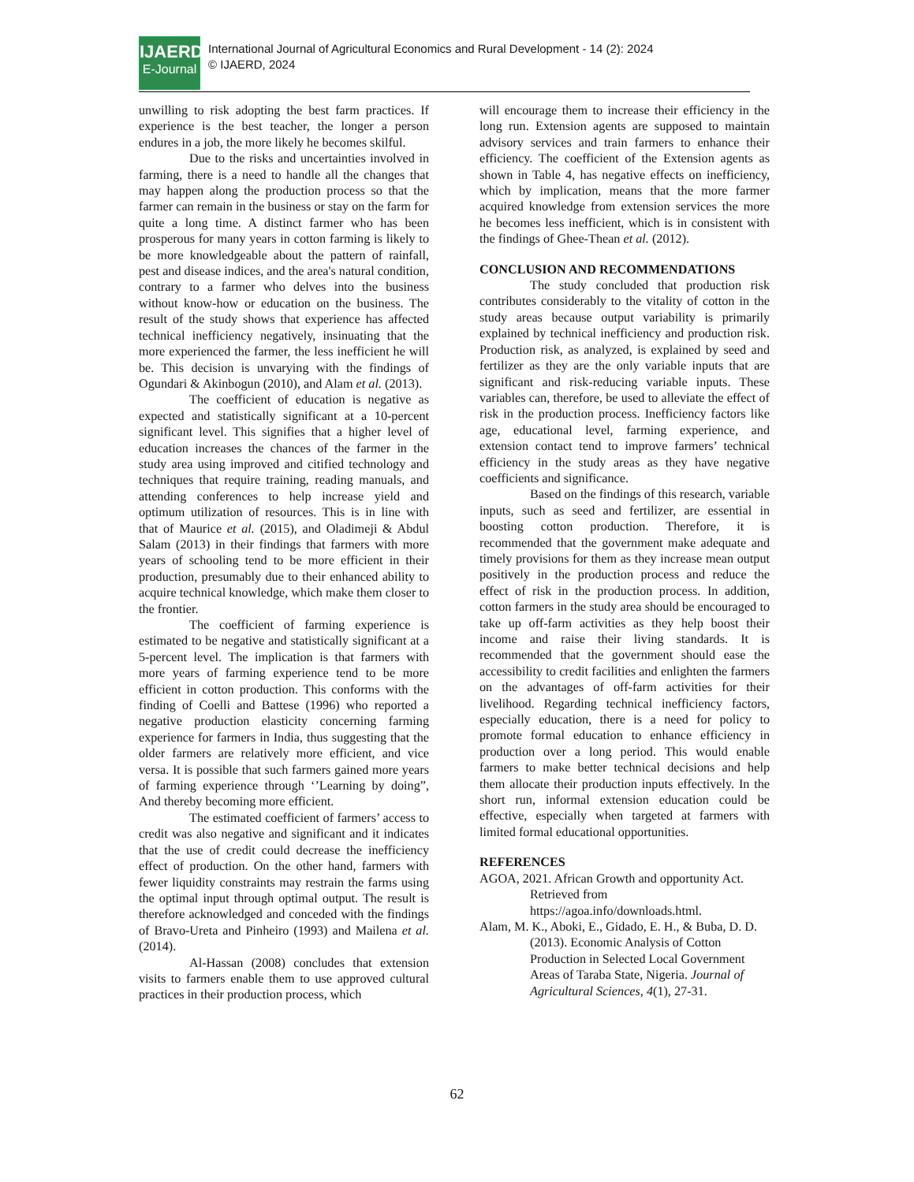IJAERD
E-Journal
International Journal of Agricultural Economics and Rural Development - 14 (2): 2024
© IJAERD, 2024
unwilling to risk adopting the best farm practices. If experience is the best teacher, the longer a person endures in a job, the more likely he becomes skilful.
Due to the risks and uncertainties involved in farming, there is a need to handle all the changes that may happen along the production process so that the farmer can remain in the business or stay on the farm for quite a long time. A distinct farmer who has been prosperous for many years in cotton farming is likely to be more knowledgeable about the pattern of rainfall, pest and disease indices, and the area's natural condition, contrary to a farmer who delves into the business without know-how or education on the business. The result of the study shows that experience has affected technical inefficiency negatively, insinuating that the more experienced the farmer, the less inefficient he will be. This decision is unvarying with the findings of Ogundari & Akinbogun (2010), and Alam et al. (2013).
The coefficient of education is negative as expected and statistically significant at a 10-percent significant level. This signifies that a higher level of education increases the chances of the farmer in the study area using improved and citified technology and techniques that require training, reading manuals, and attending conferences to help increase yield and optimum utilization of resources. This is in line with that of Maurice et al. (2015), and Oladimeji & Abdul Salam (2013) in their findings that farmers with more years of schooling tend to be more efficient in their production, presumably due to their enhanced ability to acquire technical knowledge, which make them closer to the frontier.
The coefficient of farming experience is estimated to be negative and statistically significant at a 5-percent level. The implication is that farmers with more years of farming experience tend to be more efficient in cotton production. This conforms with the finding of Coelli and Battese (1996) who reported a negative production elasticity concerning farming experience for farmers in India, thus suggesting that the older farmers are relatively more efficient, and vice versa. It is possible that such farmers gained more years of farming experience through ‘’Learning by doing”, And thereby becoming more efficient.
The estimated coefficient of farmers’ access to credit was also negative and significant and it indicates that the use of credit could decrease the inefficiency effect of production. On the other hand, farmers with fewer liquidity constraints may restrain the farms using the optimal input through optimal output. The result is therefore acknowledged and conceded with the findings of Bravo-Ureta and Pinheiro (1993) and Mailena et al. (2014).
Al-Hassan (2008) concludes that extension visits to farmers enable them to use approved cultural practices in their production process, which
will encourage them to increase their efficiency in the long run. Extension agents are supposed to maintain advisory services and train farmers to enhance their efficiency. The coefficient of the Extension agents as shown in Table 4, has negative effects on inefficiency, which by implication, means that the more farmer acquired knowledge from extension services the more he becomes less inefficient, which is in consistent with the findings of Ghee-Thean et al. (2012).
CONCLUSION AND RECOMMENDATIONS
The study concluded that production risk contributes considerably to the vitality of cotton in the study areas because output variability is primarily explained by technical inefficiency and production risk. Production risk, as analyzed, is explained by seed and fertilizer as they are the only variable inputs that are significant and risk-reducing variable inputs. These variables can, therefore, be used to alleviate the effect of risk in the production process. Inefficiency factors like age, educational level, farming experience, and extension contact tend to improve farmers’ technical efficiency in the study areas as they have negative coefficients and significance.
Based on the findings of this research, variable inputs, such as seed and fertilizer, are essential in boosting cotton production. Therefore, it is recommended that the government make adequate and timely provisions for them as they increase mean output positively in the production process and reduce the effect of risk in the production process. In addition, cotton farmers in the study area should be encouraged to take up off-farm activities as they help boost their income and raise their living standards. It is recommended that the government should ease the accessibility to credit facilities and enlighten the farmers on the advantages of off-farm activities for their livelihood. Regarding technical inefficiency factors, especially education, there is a need for policy to promote formal education to enhance efficiency in production over a long period. This would enable farmers to make better technical decisions and help them allocate their production inputs effectively. In the short run, informal extension education could be effective, especially when targeted at farmers with limited formal educational opportunities.
REFERENCES
AGOA, 2021. African Growth and opportunity Act. Retrieved from https://agoa.info/downloads.html.
Alam, M. K., Aboki, E., Gidado, E. H., & Buba, D. D. (2013). Economic Analysis of Cotton Production in Selected Local Government Areas of Taraba State, Nigeria. Journal of Agricultural Sciences, 4(1), 27-31.
62